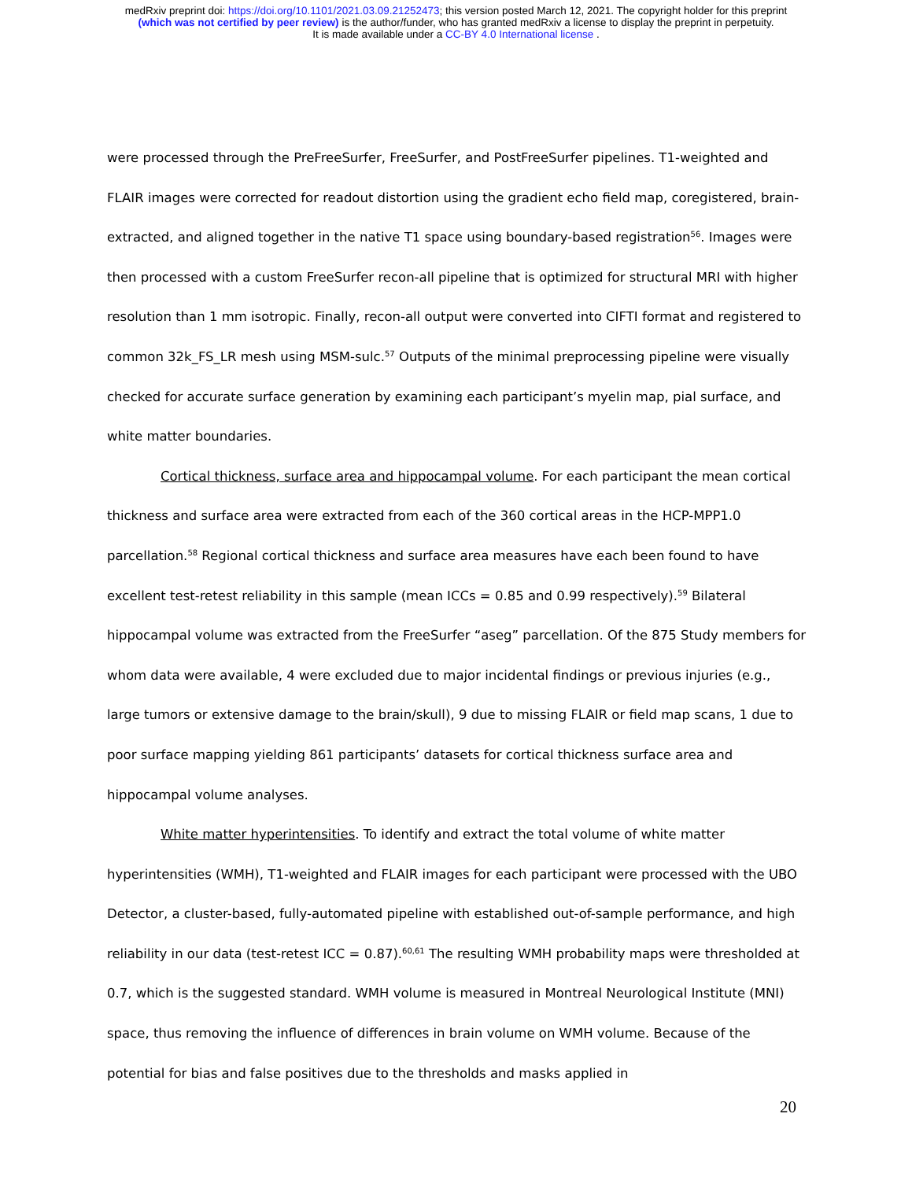medRxiv preprint doi: https://doi.org/10.1101/2021.03.09.21252473; this version posted March 12, 2021. The copyright holder for this preprint
(which was not certified by peer review) is the author/funder, who has granted medRxiv a license to display the preprint in perpetuity.
It is made available under a CC-BY 4.0 International license .
were processed through the PreFreeSurfer, FreeSurfer, and PostFreeSurfer pipelines. T1-weighted and FLAIR images were corrected for readout distortion using the gradient echo field map, coregistered, brain-extracted, and aligned together in the native T1 space using boundary-based registration<sup>56</sup>. Images were then processed with a custom FreeSurfer recon-all pipeline that is optimized for structural MRI with higher resolution than 1 mm isotropic. Finally, recon-all output were converted into CIFTI format and registered to common 32k_FS_LR mesh using MSM-sulc.<sup>57</sup> Outputs of the minimal preprocessing pipeline were visually checked for accurate surface generation by examining each participant’s myelin map, pial surface, and white matter boundaries.
Cortical thickness, surface area and hippocampal volume. For each participant the mean cortical thickness and surface area were extracted from each of the 360 cortical areas in the HCP-MPP1.0 parcellation.<sup>58</sup> Regional cortical thickness and surface area measures have each been found to have excellent test-retest reliability in this sample (mean ICCs = 0.85 and 0.99 respectively).<sup>59</sup> Bilateral hippocampal volume was extracted from the FreeSurfer “aseg” parcellation. Of the 875 Study members for whom data were available, 4 were excluded due to major incidental findings or previous injuries (e.g., large tumors or extensive damage to the brain/skull), 9 due to missing FLAIR or field map scans, 1 due to poor surface mapping yielding 861 participants’ datasets for cortical thickness surface area and hippocampal volume analyses.
White matter hyperintensities. To identify and extract the total volume of white matter hyperintensities (WMH), T1-weighted and FLAIR images for each participant were processed with the UBO Detector, a cluster-based, fully-automated pipeline with established out-of-sample performance, and high reliability in our data (test-retest ICC = 0.87).<sup>60,61</sup> The resulting WMH probability maps were thresholded at 0.7, which is the suggested standard. WMH volume is measured in Montreal Neurological Institute (MNI) space, thus removing the influence of differences in brain volume on WMH volume. Because of the potential for bias and false positives due to the thresholds and masks applied in
20